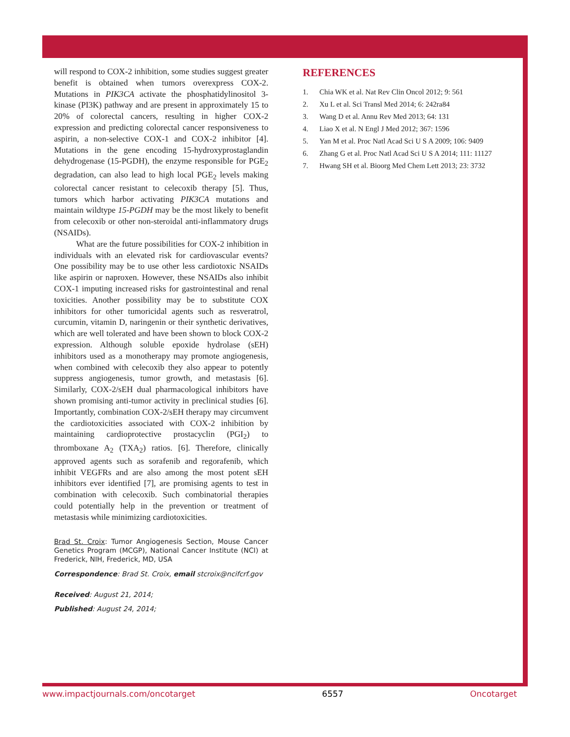will respond to COX-2 inhibition, some studies suggest greater benefit is obtained when tumors overexpress COX-2. Mutations in PIK3CA activate the phosphatidylinositol 3-kinase (PI3K) pathway and are present in approximately 15 to 20% of colorectal cancers, resulting in higher COX-2 expression and predicting colorectal cancer responsiveness to aspirin, a non-selective COX-1 and COX-2 inhibitor [4]. Mutations in the gene encoding 15-hydroxyprostaglandin dehydrogenase (15-PGDH), the enzyme responsible for PGE<sub>2</sub> degradation, can also lead to high local PGE<sub>2</sub> levels making colorectal cancer resistant to celecoxib therapy [5]. Thus, tumors which harbor activating PIK3CA mutations and maintain wildtype 15-PGDH may be the most likely to benefit from celecoxib or other non-steroidal anti-inflammatory drugs (NSAIDs).
What are the future possibilities for COX-2 inhibition in individuals with an elevated risk for cardiovascular events? One possibility may be to use other less cardiotoxic NSAIDs like aspirin or naproxen. However, these NSAIDs also inhibit COX-1 imputing increased risks for gastrointestinal and renal toxicities. Another possibility may be to substitute COX inhibitors for other tumoricidal agents such as resveratrol, curcumin, vitamin D, naringenin or their synthetic derivatives, which are well tolerated and have been shown to block COX-2 expression. Although soluble epoxide hydrolase (sEH) inhibitors used as a monotherapy may promote angiogenesis, when combined with celecoxib they also appear to potently suppress angiogenesis, tumor growth, and metastasis [6]. Similarly, COX-2/sEH dual pharmacological inhibitors have shown promising anti-tumor activity in preclinical studies [6]. Importantly, combination COX-2/sEH therapy may circumvent the cardiotoxicities associated with COX-2 inhibition by maintaining cardioprotective prostacyclin (PGI<sub>2</sub>) to thromboxane A<sub>2</sub> (TXA<sub>2</sub>) ratios. [6]. Therefore, clinically approved agents such as sorafenib and regorafenib, which inhibit VEGFRs and are also among the most potent sEH inhibitors ever identified [7], are promising agents to test in combination with celecoxib. Such combinatorial therapies could potentially help in the prevention or treatment of metastasis while minimizing cardiotoxicities.
Brad St. Croix: Tumor Angiogenesis Section, Mouse Cancer Genetics Program (MCGP), National Cancer Institute (NCI) at Frederick, NIH, Frederick, MD, USA
Correspondence: Brad St. Croix, email stcroix@ncifcrf.gov
Received: August 21, 2014;
Published: August 24, 2014;
REFERENCES
1. Chia WK et al. Nat Rev Clin Oncol 2012; 9: 561
2. Xu L et al. Sci Transl Med 2014; 6: 242ra84
3. Wang D et al. Annu Rev Med 2013; 64: 131
4. Liao X et al. N Engl J Med 2012; 367: 1596
5. Yan M et al. Proc Natl Acad Sci U S A 2009; 106: 9409
6. Zhang G et al. Proc Natl Acad Sci U S A 2014; 111: 11127
7. Hwang SH et al. Bioorg Med Chem Lett 2013; 23: 3732
www.impactjournals.com/oncotarget 6557 Oncotarget